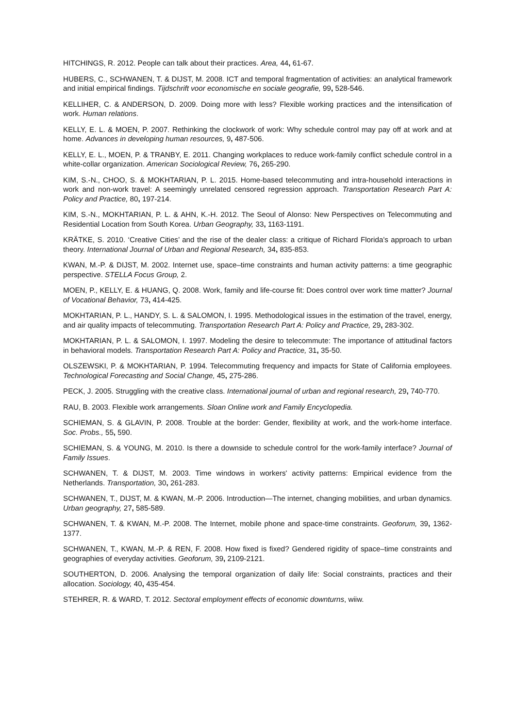HITCHINGS, R. 2012. People can talk about their practices. Area, 44, 61-67.
HUBERS, C., SCHWANEN, T. & DIJST, M. 2008. ICT and temporal fragmentation of activities: an analytical framework and initial empirical findings. Tijdschrift voor economische en sociale geografie, 99, 528-546.
KELLIHER, C. & ANDERSON, D. 2009. Doing more with less? Flexible working practices and the intensification of work. Human relations.
KELLY, E. L. & MOEN, P. 2007. Rethinking the clockwork of work: Why schedule control may pay off at work and at home. Advances in developing human resources, 9, 487-506.
KELLY, E. L., MOEN, P. & TRANBY, E. 2011. Changing workplaces to reduce work-family conflict schedule control in a white-collar organization. American Sociological Review, 76, 265-290.
KIM, S.-N., CHOO, S. & MOKHTARIAN, P. L. 2015. Home-based telecommuting and intra-household interactions in work and non-work travel: A seemingly unrelated censored regression approach. Transportation Research Part A: Policy and Practice, 80, 197-214.
KIM, S.-N., MOKHTARIAN, P. L. & AHN, K.-H. 2012. The Seoul of Alonso: New Perspectives on Telecommuting and Residential Location from South Korea. Urban Geography, 33, 1163-1191.
KRÄTKE, S. 2010. ‘Creative Cities’ and the rise of the dealer class: a critique of Richard Florida's approach to urban theory. International Journal of Urban and Regional Research, 34, 835-853.
KWAN, M.-P. & DIJST, M. 2002. Internet use, space–time constraints and human activity patterns: a time geographic perspective. STELLA Focus Group, 2.
MOEN, P., KELLY, E. & HUANG, Q. 2008. Work, family and life-course fit: Does control over work time matter? Journal of Vocational Behavior, 73, 414-425.
MOKHTARIAN, P. L., HANDY, S. L. & SALOMON, I. 1995. Methodological issues in the estimation of the travel, energy, and air quality impacts of telecommuting. Transportation Research Part A: Policy and Practice, 29, 283-302.
MOKHTARIAN, P. L. & SALOMON, I. 1997. Modeling the desire to telecommute: The importance of attitudinal factors in behavioral models. Transportation Research Part A: Policy and Practice, 31, 35-50.
OLSZEWSKI, P. & MOKHTARIAN, P. 1994. Telecommuting frequency and impacts for State of California employees. Technological Forecasting and Social Change, 45, 275-286.
PECK, J. 2005. Struggling with the creative class. International journal of urban and regional research, 29, 740-770.
RAU, B. 2003. Flexible work arrangements. Sloan Online work and Family Encyclopedia.
SCHIEMAN, S. & GLAVIN, P. 2008. Trouble at the border: Gender, flexibility at work, and the work-home interface. Soc. Probs., 55, 590.
SCHIEMAN, S. & YOUNG, M. 2010. Is there a downside to schedule control for the work-family interface? Journal of Family Issues.
SCHWANEN, T. & DIJST, M. 2003. Time windows in workers' activity patterns: Empirical evidence from the Netherlands. Transportation, 30, 261-283.
SCHWANEN, T., DIJST, M. & KWAN, M.-P. 2006. Introduction—The internet, changing mobilities, and urban dynamics. Urban geography, 27, 585-589.
SCHWANEN, T. & KWAN, M.-P. 2008. The Internet, mobile phone and space-time constraints. Geoforum, 39, 1362-1377.
SCHWANEN, T., KWAN, M.-P. & REN, F. 2008. How fixed is fixed? Gendered rigidity of space–time constraints and geographies of everyday activities. Geoforum, 39, 2109-2121.
SOUTHERTON, D. 2006. Analysing the temporal organization of daily life: Social constraints, practices and their allocation. Sociology, 40, 435-454.
STEHRER, R. & WARD, T. 2012. Sectoral employment effects of economic downturns, wiiw.